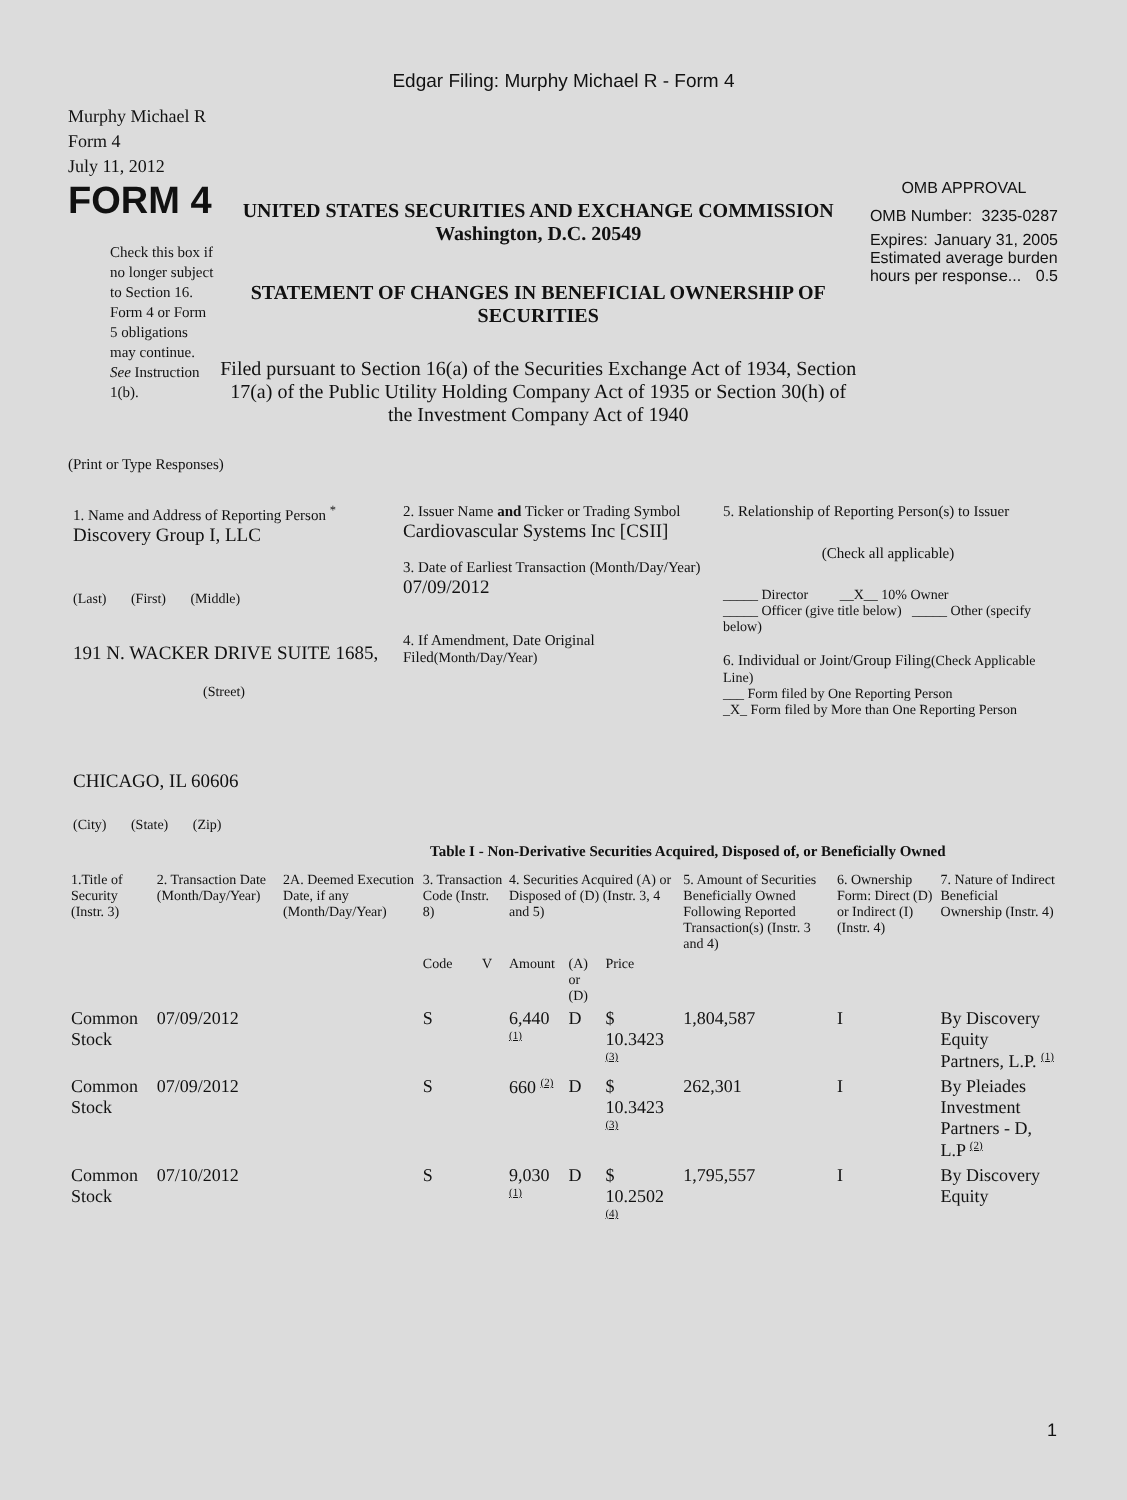Edgar Filing: Murphy Michael R - Form 4
Murphy Michael R
Form 4
July 11, 2012
FORM 4
Check this box if no longer subject to Section 16. Form 4 or Form 5 obligations may continue. See Instruction 1(b).
UNITED STATES SECURITIES AND EXCHANGE COMMISSION
Washington, D.C. 20549
STATEMENT OF CHANGES IN BENEFICIAL OWNERSHIP OF SECURITIES
Filed pursuant to Section 16(a) of the Securities Exchange Act of 1934, Section 17(a) of the Public Utility Holding Company Act of 1935 or Section 30(h) of the Investment Company Act of 1940
OMB APPROVAL
OMB Number: 3235-0287
Expires: January 31, 2005
Estimated average burden hours per response... 0.5
(Print or Type Responses)
1. Name and Address of Reporting Person <sup>*</sup>
Discovery Group I, LLC
(Last) (First) (Middle)
191 N. WACKER DRIVE SUITE 1685,
(Street)
CHICAGO, IL 60606
(City) (State) (Zip)
2. Issuer Name and Ticker or Trading Symbol
Cardiovascular Systems Inc [CSII]
3. Date of Earliest Transaction (Month/Day/Year)
07/09/2012
4. If Amendment, Date Original Filed(Month/Day/Year)
5. Relationship of Reporting Person(s) to Issuer
(Check all applicable)
_____ Director __X__ 10% Owner
_____ Officer (give title below) _____ Other (specify below)
6. Individual or Joint/Group Filing(Check Applicable Line)
___ Form filed by One Reporting Person
_X_ Form filed by More than One Reporting Person
Table I - Non-Derivative Securities Acquired, Disposed of, or Beneficially Owned
| 1.Title of Security (Instr. 3) | 2. Transaction Date (Month/Day/Year) | 2A. Deemed Execution Date, if any (Month/Day/Year) | 3. Transaction Code (Instr. 8) | | 4. Securities Acquired (A) or Disposed of (D) (Instr. 3, 4 and 5) | | | 5. Amount of Securities Beneficially Owned Following Reported Transaction(s) (Instr. 3 and 4) | 6. Ownership Form: Direct (D) or Indirect (I) (Instr. 4) | 7. Nature of Indirect Beneficial Ownership (Instr. 4) |
| --- | --- | --- | --- | --- | --- | --- | --- | --- | --- | --- |
| | | | Code | V | Amount | (A) or (D) | Price | | | |
| Common Stock | 07/09/2012 | | S | | 6,440 (1) | D | $ 10.3423 (3) | 1,804,587 | I | By Discovery Equity Partners, L.P. (1) |
| Common Stock | 07/09/2012 | | S | | 660 (2) | D | $ 10.3423 (3) | 262,301 | I | By Pleiades Investment Partners - D, L.P (2) |
| Common Stock | 07/10/2012 | | S | | 9,030 (1) | D | $ 10.2502 (4) | 1,795,557 | I | By Discovery Equity |
1